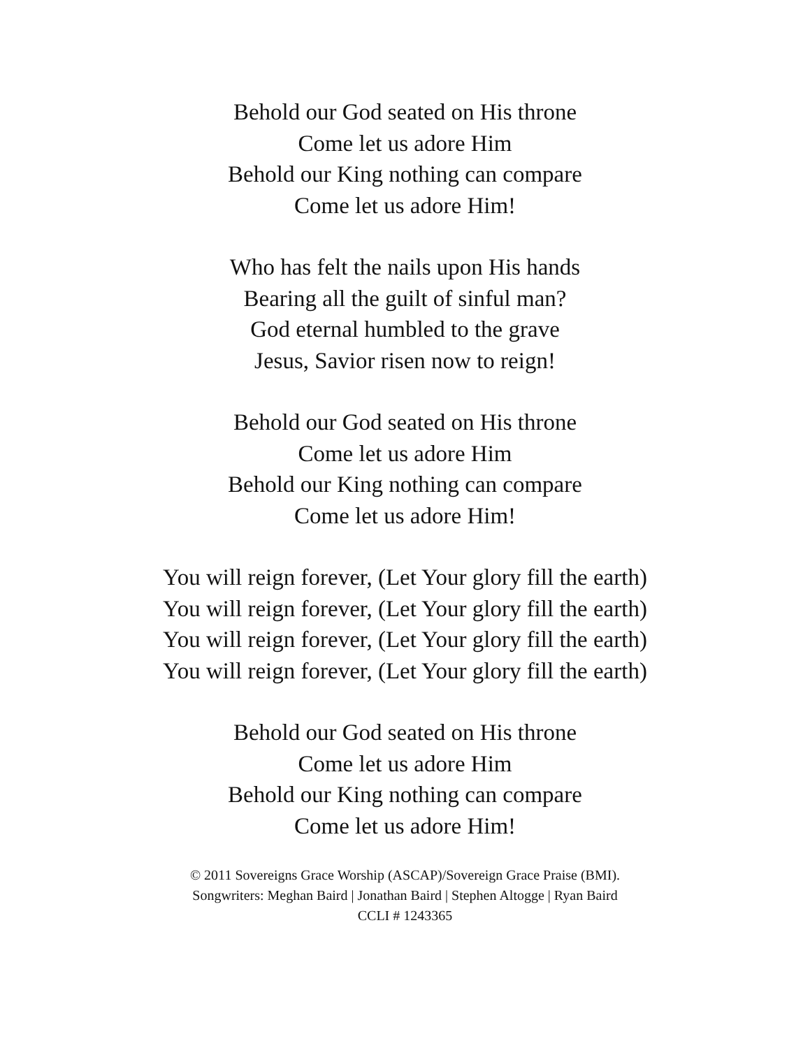Behold our God seated on His throne
Come let us adore Him
Behold our King nothing can compare
Come let us adore Him!
Who has felt the nails upon His hands
Bearing all the guilt of sinful man?
God eternal humbled to the grave
Jesus, Savior risen now to reign!
Behold our God seated on His throne
Come let us adore Him
Behold our King nothing can compare
Come let us adore Him!
You will reign forever, (Let Your glory fill the earth)
You will reign forever, (Let Your glory fill the earth)
You will reign forever, (Let Your glory fill the earth)
You will reign forever, (Let Your glory fill the earth)
Behold our God seated on His throne
Come let us adore Him
Behold our King nothing can compare
Come let us adore Him!
© 2011 Sovereigns Grace Worship (ASCAP)/Sovereign Grace Praise (BMI).
Songwriters: Meghan Baird | Jonathan Baird | Stephen Altogge | Ryan Baird
CCLI # 1243365